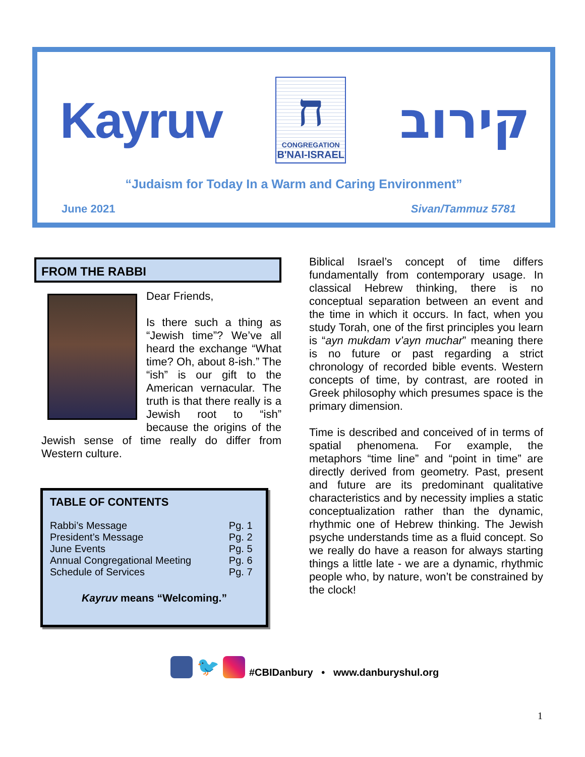Kayruv
ח
CONGREGATION
B'NAI-ISRAEL
קירוב
“Judaism for Today In a Warm and Caring Environment”
June 2021 Sivan/Tammuz 5781
FROM THE RABBI
Dear Friends,
Is there such a thing as “Jewish time”? We’ve all heard the exchange “What time? Oh, about 8-ish.” The “ish” is our gift to the American vernacular. The truth is that there really is a Jewish root to “ish” because the origins of the Jewish sense of time really do differ from Western culture.
TABLE OF CONTENTS
| Rabbi’s Message | Pg. 1 |
| President’s Message | Pg. 2 |
| June Events | Pg. 5 |
| Annual Congregational Meeting | Pg. 6 |
| Schedule of Services | Pg. 7 |
Kayruv means “Welcoming.”
Biblical Israel’s concept of time differs fundamentally from contemporary usage. In classical Hebrew thinking, there is no conceptual separation between an event and the time in which it occurs. In fact, when you study Torah, one of the first principles you learn is “ayn mukdam v’ayn muchar” meaning there is no future or past regarding a strict chronology of recorded bible events. Western concepts of time, by contrast, are rooted in Greek philosophy which presumes space is the primary dimension.
Time is described and conceived of in terms of spatial phenomena. For example, the metaphors “time line” and “point in time” are directly derived from geometry. Past, present and future are its predominant qualitative characteristics and by necessity implies a static conceptualization rather than the dynamic, rhythmic one of Hebrew thinking. The Jewish psyche understands time as a fluid concept. So we really do have a reason for always starting things a little late - we are a dynamic, rhythmic people who, by nature, won’t be constrained by the clock!
🐦 #CBIDanbury • www.danburyshul.org
1